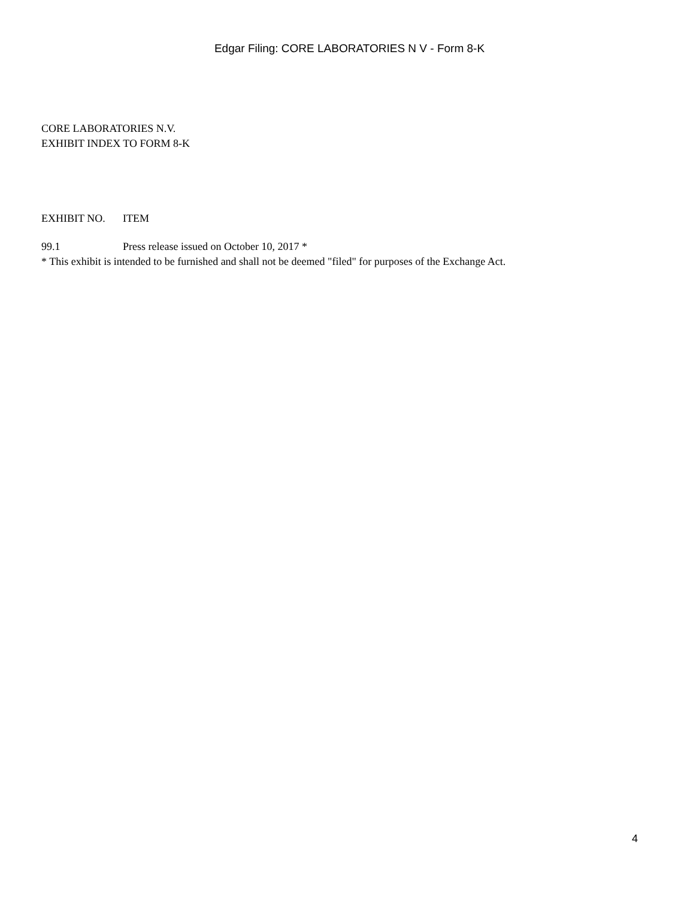Edgar Filing: CORE LABORATORIES N V - Form 8-K
CORE LABORATORIES N.V.
EXHIBIT INDEX TO FORM 8-K
| EXHIBIT NO. | ITEM |
| --- | --- |
| 99.1 | Press release issued on October 10, 2017 * |
* This exhibit is intended to be furnished and shall not be deemed "filed" for purposes of the Exchange Act.
4